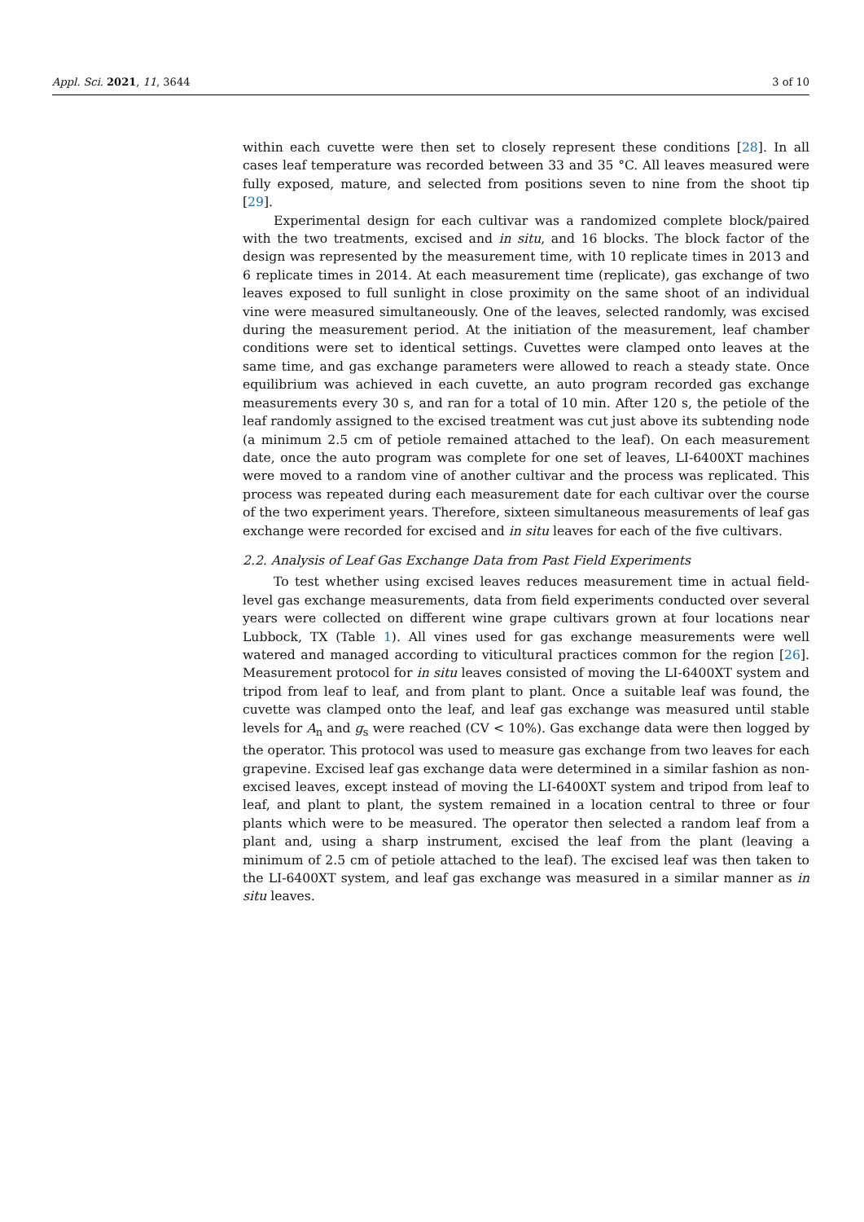Appl. Sci. 2021, 11, 3644 3 of 10
within each cuvette were then set to closely represent these conditions [28]. In all cases leaf temperature was recorded between 33 and 35 °C. All leaves measured were fully exposed, mature, and selected from positions seven to nine from the shoot tip [29].
Experimental design for each cultivar was a randomized complete block/paired with the two treatments, excised and in situ, and 16 blocks. The block factor of the design was represented by the measurement time, with 10 replicate times in 2013 and 6 replicate times in 2014. At each measurement time (replicate), gas exchange of two leaves exposed to full sunlight in close proximity on the same shoot of an individual vine were measured simultaneously. One of the leaves, selected randomly, was excised during the measurement period. At the initiation of the measurement, leaf chamber conditions were set to identical settings. Cuvettes were clamped onto leaves at the same time, and gas exchange parameters were allowed to reach a steady state. Once equilibrium was achieved in each cuvette, an auto program recorded gas exchange measurements every 30 s, and ran for a total of 10 min. After 120 s, the petiole of the leaf randomly assigned to the excised treatment was cut just above its subtending node (a minimum 2.5 cm of petiole remained attached to the leaf). On each measurement date, once the auto program was complete for one set of leaves, LI-6400XT machines were moved to a random vine of another cultivar and the process was replicated. This process was repeated during each measurement date for each cultivar over the course of the two experiment years. Therefore, sixteen simultaneous measurements of leaf gas exchange were recorded for excised and in situ leaves for each of the five cultivars.
2.2. Analysis of Leaf Gas Exchange Data from Past Field Experiments
To test whether using excised leaves reduces measurement time in actual field-level gas exchange measurements, data from field experiments conducted over several years were collected on different wine grape cultivars grown at four locations near Lubbock, TX (Table 1). All vines used for gas exchange measurements were well watered and managed according to viticultural practices common for the region [26]. Measurement protocol for in situ leaves consisted of moving the LI-6400XT system and tripod from leaf to leaf, and from plant to plant. Once a suitable leaf was found, the cuvette was clamped onto the leaf, and leaf gas exchange was measured until stable levels for A<sub>n</sub> and g<sub>s</sub> were reached (CV < 10%). Gas exchange data were then logged by the operator. This protocol was used to measure gas exchange from two leaves for each grapevine. Excised leaf gas exchange data were determined in a similar fashion as non-excised leaves, except instead of moving the LI-6400XT system and tripod from leaf to leaf, and plant to plant, the system remained in a location central to three or four plants which were to be measured. The operator then selected a random leaf from a plant and, using a sharp instrument, excised the leaf from the plant (leaving a minimum of 2.5 cm of petiole attached to the leaf). The excised leaf was then taken to the LI-6400XT system, and leaf gas exchange was measured in a similar manner as in situ leaves.